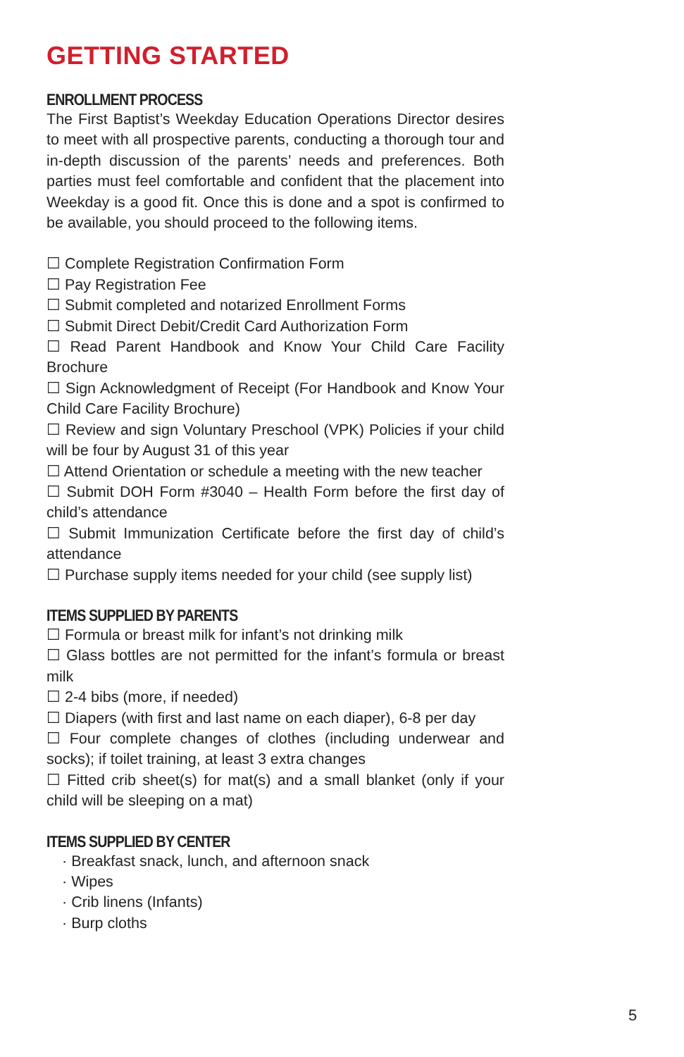GETTING STARTED
ENROLLMENT PROCESS
The First Baptist’s Weekday Education Operations Director desires to meet with all prospective parents, conducting a thorough tour and in-depth discussion of the parents’ needs and preferences. Both parties must feel comfortable and confident that the placement into Weekday is a good fit. Once this is done and a spot is confirmed to be available, you should proceed to the following items.
☐ Complete Registration Confirmation Form
☐ Pay Registration Fee
☐ Submit completed and notarized Enrollment Forms
☐ Submit Direct Debit/Credit Card Authorization Form
☐ Read Parent Handbook and Know Your Child Care Facility Brochure
☐ Sign Acknowledgment of Receipt (For Handbook and Know Your Child Care Facility Brochure)
☐ Review and sign Voluntary Preschool (VPK) Policies if your child will be four by August 31 of this year
☐ Attend Orientation or schedule a meeting with the new teacher
☐ Submit DOH Form #3040 – Health Form before the first day of child’s attendance
☐ Submit Immunization Certificate before the first day of child’s attendance
☐ Purchase supply items needed for your child (see supply list)
ITEMS SUPPLIED BY PARENTS
☐ Formula or breast milk for infant’s not drinking milk
☐ Glass bottles are not permitted for the infant’s formula or breast milk
☐ 2-4 bibs (more, if needed)
☐ Diapers (with first and last name on each diaper), 6-8 per day
☐ Four complete changes of clothes (including underwear and socks); if toilet training, at least 3 extra changes
☐ Fitted crib sheet(s) for mat(s) and a small blanket (only if your child will be sleeping on a mat)
ITEMS SUPPLIED BY CENTER
· Breakfast snack, lunch, and afternoon snack
· Wipes
· Crib linens (Infants)
· Burp cloths
5